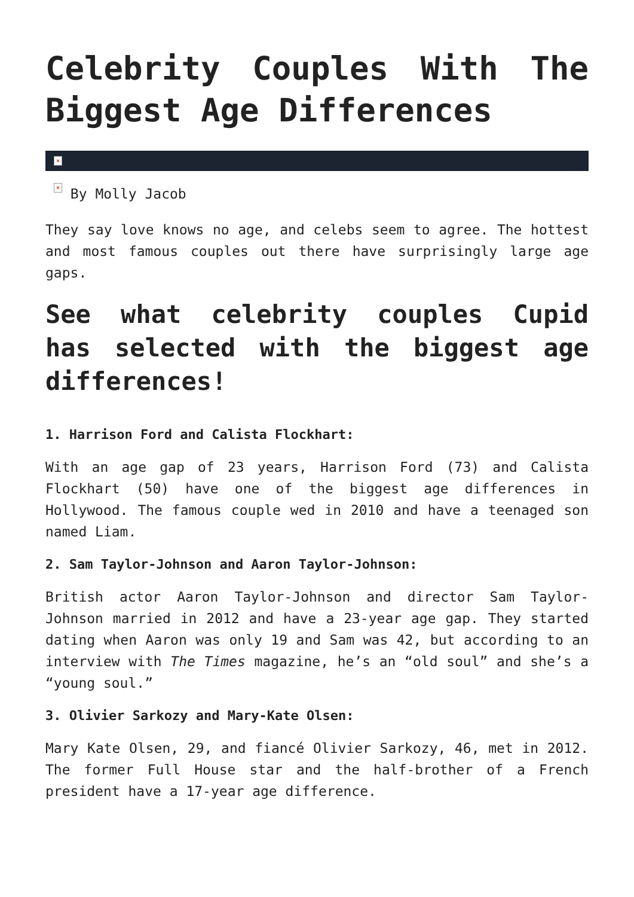Celebrity Couples With The Biggest Age Differences
×
× By Molly Jacob
They say love knows no age, and celebs seem to agree. The hottest and most famous couples out there have surprisingly large age gaps.
See what celebrity couples Cupid has selected with the biggest age differences!
1. Harrison Ford and Calista Flockhart:
With an age gap of 23 years, Harrison Ford (73) and Calista Flockhart (50) have one of the biggest age differences in Hollywood. The famous couple wed in 2010 and have a teenaged son named Liam.
2. Sam Taylor-Johnson and Aaron Taylor-Johnson:
British actor Aaron Taylor-Johnson and director Sam Taylor-Johnson married in 2012 and have a 23-year age gap. They started dating when Aaron was only 19 and Sam was 42, but according to an interview with The Times magazine, he’s an “old soul” and she’s a “young soul.”
3. Olivier Sarkozy and Mary-Kate Olsen:
Mary Kate Olsen, 29, and fiancé Olivier Sarkozy, 46, met in 2012. The former Full House star and the half-brother of a French president have a 17-year age difference.